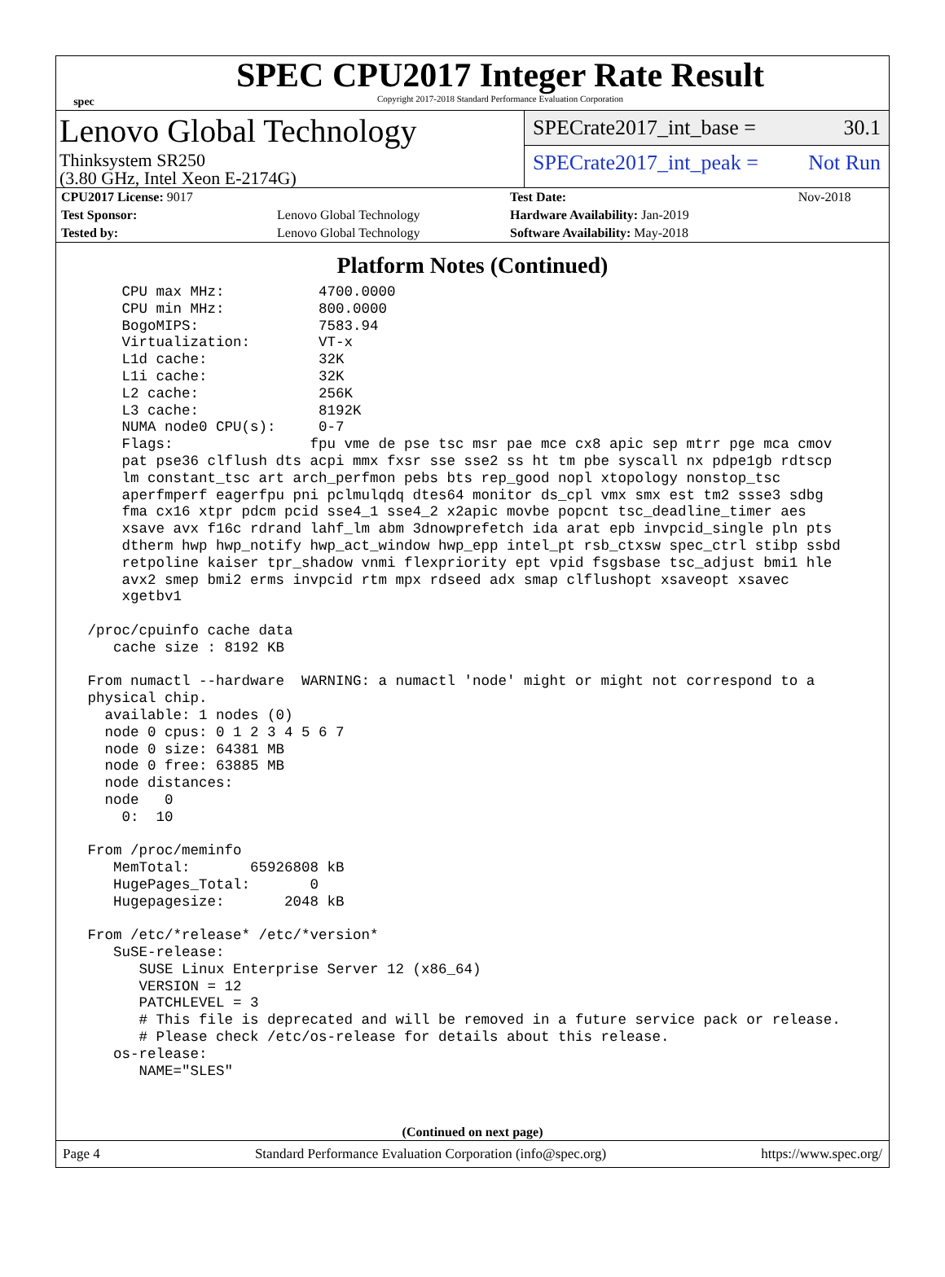spec
SPEC CPU2017 Integer Rate Result
Copyright 2017-2018 Standard Performance Evaluation Corporation
Lenovo Global Technology
Thinksystem SR250
(3.80 GHz, Intel Xeon E-2174G)
SPECrate2017_int_base = 30.1
SPECrate2017_int_peak = Not Run
| CPU2017 License: 9017 | | Test Date: | Nov-2018 |
| Test Sponsor: | Lenovo Global Technology | Hardware Availability: Jan-2019 | |
| Tested by: | Lenovo Global Technology | Software Availability: May-2018 | |
Platform Notes (Continued)
     CPU max MHz:           4700.0000
     CPU min MHz:           800.0000
     BogoMIPS:              7583.94
     Virtualization:        VT-x
     L1d cache:             32K
     L1i cache:             32K
     L2 cache:              256K
     L3 cache:              8192K
     NUMA node0 CPU(s):     0-7
     Flags:                fpu vme de pse tsc msr pae mce cx8 apic sep mtrr pge mca cmov
     pat pse36 clflush dts acpi mmx fxsr sse sse2 ss ht tm pbe syscall nx pdpe1gb rdtscp
     lm constant_tsc art arch_perfmon pebs bts rep_good nopl xtopology nonstop_tsc
     aperfmperf eagerfpu pni pclmulqdq dtes64 monitor ds_cpl vmx smx est tm2 ssse3 sdbg
     fma cx16 xtpr pdcm pcid sse4_1 sse4_2 x2apic movbe popcnt tsc_deadline_timer aes
     xsave avx f16c rdrand lahf_lm abm 3dnowprefetch ida arat epb invpcid_single pln pts
     dtherm hwp hwp_notify hwp_act_window hwp_epp intel_pt rsb_ctxsw spec_ctrl stibp ssbd
     retpoline kaiser tpr_shadow vnmi flexpriority ept vpid fsgsbase tsc_adjust bmi1 hle
     avx2 smep bmi2 erms invpcid rtm mpx rdseed adx smap clflushopt xsaveopt xsavec
     xgetbv1

 /proc/cpuinfo cache data
    cache size : 8192 KB

 From numactl --hardware  WARNING: a numactl 'node' might or might not correspond to a
 physical chip.
   available: 1 nodes (0)
   node 0 cpus: 0 1 2 3 4 5 6 7
   node 0 size: 64381 MB
   node 0 free: 63885 MB
   node distances:
   node   0
     0:  10

 From /proc/meminfo
    MemTotal:       65926808 kB
    HugePages_Total:       0
    Hugepagesize:       2048 kB

 From /etc/*release* /etc/*version*
    SuSE-release:
       SUSE Linux Enterprise Server 12 (x86_64)
       VERSION = 12
       PATCHLEVEL = 3
       # This file is deprecated and will be removed in a future service pack or release.
       # Please check /etc/os-release for details about this release.
    os-release:
       NAME="SLES"
(Continued on next page)
Page 4 Standard Performance Evaluation Corporation (info@spec.org) https://www.spec.org/